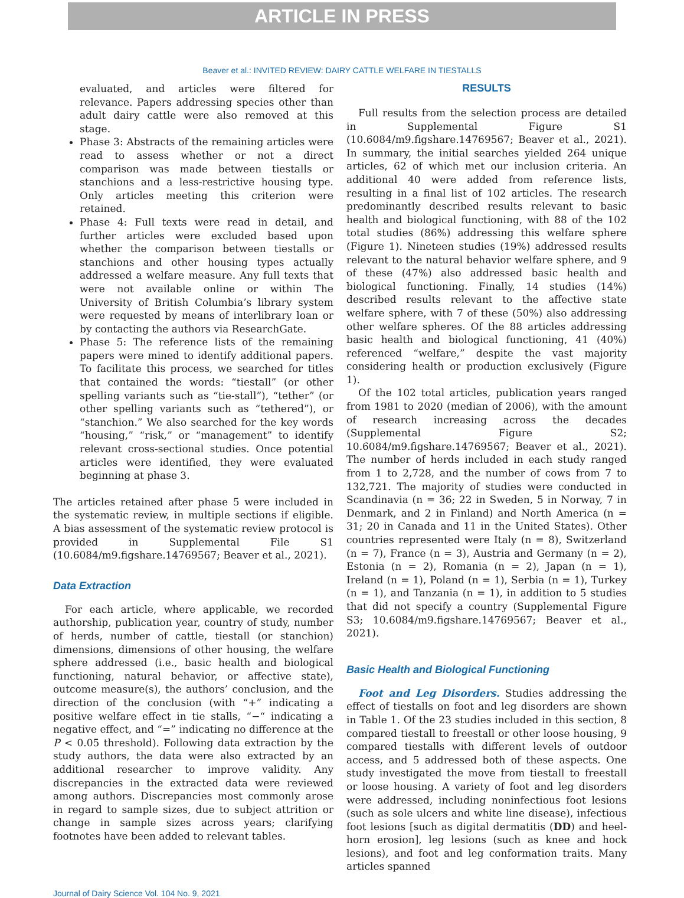ARTICLE IN PRESS
Beaver et al.: INVITED REVIEW: DAIRY CATTLE WELFARE IN TIESTALLS
evaluated, and articles were filtered for relevance. Papers addressing species other than adult dairy cattle were also removed at this stage.
Phase 3: Abstracts of the remaining articles were read to assess whether or not a direct comparison was made between tiestalls or stanchions and a less-restrictive housing type. Only articles meeting this criterion were retained.
Phase 4: Full texts were read in detail, and further articles were excluded based upon whether the comparison between tiestalls or stanchions and other housing types actually addressed a welfare measure. Any full texts that were not available online or within The University of British Columbia’s library system were requested by means of interlibrary loan or by contacting the authors via ResearchGate.
Phase 5: The reference lists of the remaining papers were mined to identify additional papers. To facilitate this process, we searched for titles that contained the words: “tiestall” (or other spelling variants such as “tie-stall”), “tether” (or other spelling variants such as “tethered”), or “stanchion.” We also searched for the key words “housing,” “risk,” or “management” to identify relevant cross-sectional studies. Once potential articles were identified, they were evaluated beginning at phase 3.
The articles retained after phase 5 were included in the systematic review, in multiple sections if eligible. A bias assessment of the systematic review protocol is provided in Supplemental File S1 (10.6084/m9.figshare.14769567; Beaver et al., 2021).
Data Extraction
For each article, where applicable, we recorded authorship, publication year, country of study, number of herds, number of cattle, tiestall (or stanchion) dimensions, dimensions of other housing, the welfare sphere addressed (i.e., basic health and biological functioning, natural behavior, or affective state), outcome measure(s), the authors’ conclusion, and the direction of the conclusion (with “+” indicating a positive welfare effect in tie stalls, “−“ indicating a negative effect, and “=” indicating no difference at the P < 0.05 threshold). Following data extraction by the study authors, the data were also extracted by an additional researcher to improve validity. Any discrepancies in the extracted data were reviewed among authors. Discrepancies most commonly arose in regard to sample sizes, due to subject attrition or change in sample sizes across years; clarifying footnotes have been added to relevant tables.
RESULTS
Full results from the selection process are detailed in Supplemental Figure S1 (10.6084/m9.figshare.14769567; Beaver et al., 2021). In summary, the initial searches yielded 264 unique articles, 62 of which met our inclusion criteria. An additional 40 were added from reference lists, resulting in a final list of 102 articles. The research predominantly described results relevant to basic health and biological functioning, with 88 of the 102 total studies (86%) addressing this welfare sphere (Figure 1). Nineteen studies (19%) addressed results relevant to the natural behavior welfare sphere, and 9 of these (47%) also addressed basic health and biological functioning. Finally, 14 studies (14%) described results relevant to the affective state welfare sphere, with 7 of these (50%) also addressing other welfare spheres. Of the 88 articles addressing basic health and biological functioning, 41 (40%) referenced “welfare,” despite the vast majority considering health or production exclusively (Figure 1).
Of the 102 total articles, publication years ranged from 1981 to 2020 (median of 2006), with the amount of research increasing across the decades (Supplemental Figure S2; 10.6084/m9.figshare.14769567; Beaver et al., 2021). The number of herds included in each study ranged from 1 to 2,728, and the number of cows from 7 to 132,721. The majority of studies were conducted in Scandinavia (n = 36; 22 in Sweden, 5 in Norway, 7 in Denmark, and 2 in Finland) and North America (n = 31; 20 in Canada and 11 in the United States). Other countries represented were Italy (n = 8), Switzerland (n = 7), France (n = 3), Austria and Germany (n = 2), Estonia (n = 2), Romania (n = 2), Japan (n = 1), Ireland (n = 1), Poland (n = 1), Serbia (n = 1), Turkey (n = 1), and Tanzania (n = 1), in addition to 5 studies that did not specify a country (Supplemental Figure S3; 10.6084/m9.figshare.14769567; Beaver et al., 2021).
Basic Health and Biological Functioning
Foot and Leg Disorders. Studies addressing the effect of tiestalls on foot and leg disorders are shown in Table 1. Of the 23 studies included in this section, 8 compared tiestall to freestall or other loose housing, 9 compared tiestalls with different levels of outdoor access, and 5 addressed both of these aspects. One study investigated the move from tiestall to freestall or loose housing. A variety of foot and leg disorders were addressed, including noninfectious foot lesions (such as sole ulcers and white line disease), infectious foot lesions [such as digital dermatitis (DD) and heel-horn erosion], leg lesions (such as knee and hock lesions), and foot and leg conformation traits. Many articles spanned
Journal of Dairy Science Vol. 104 No. 9, 2021